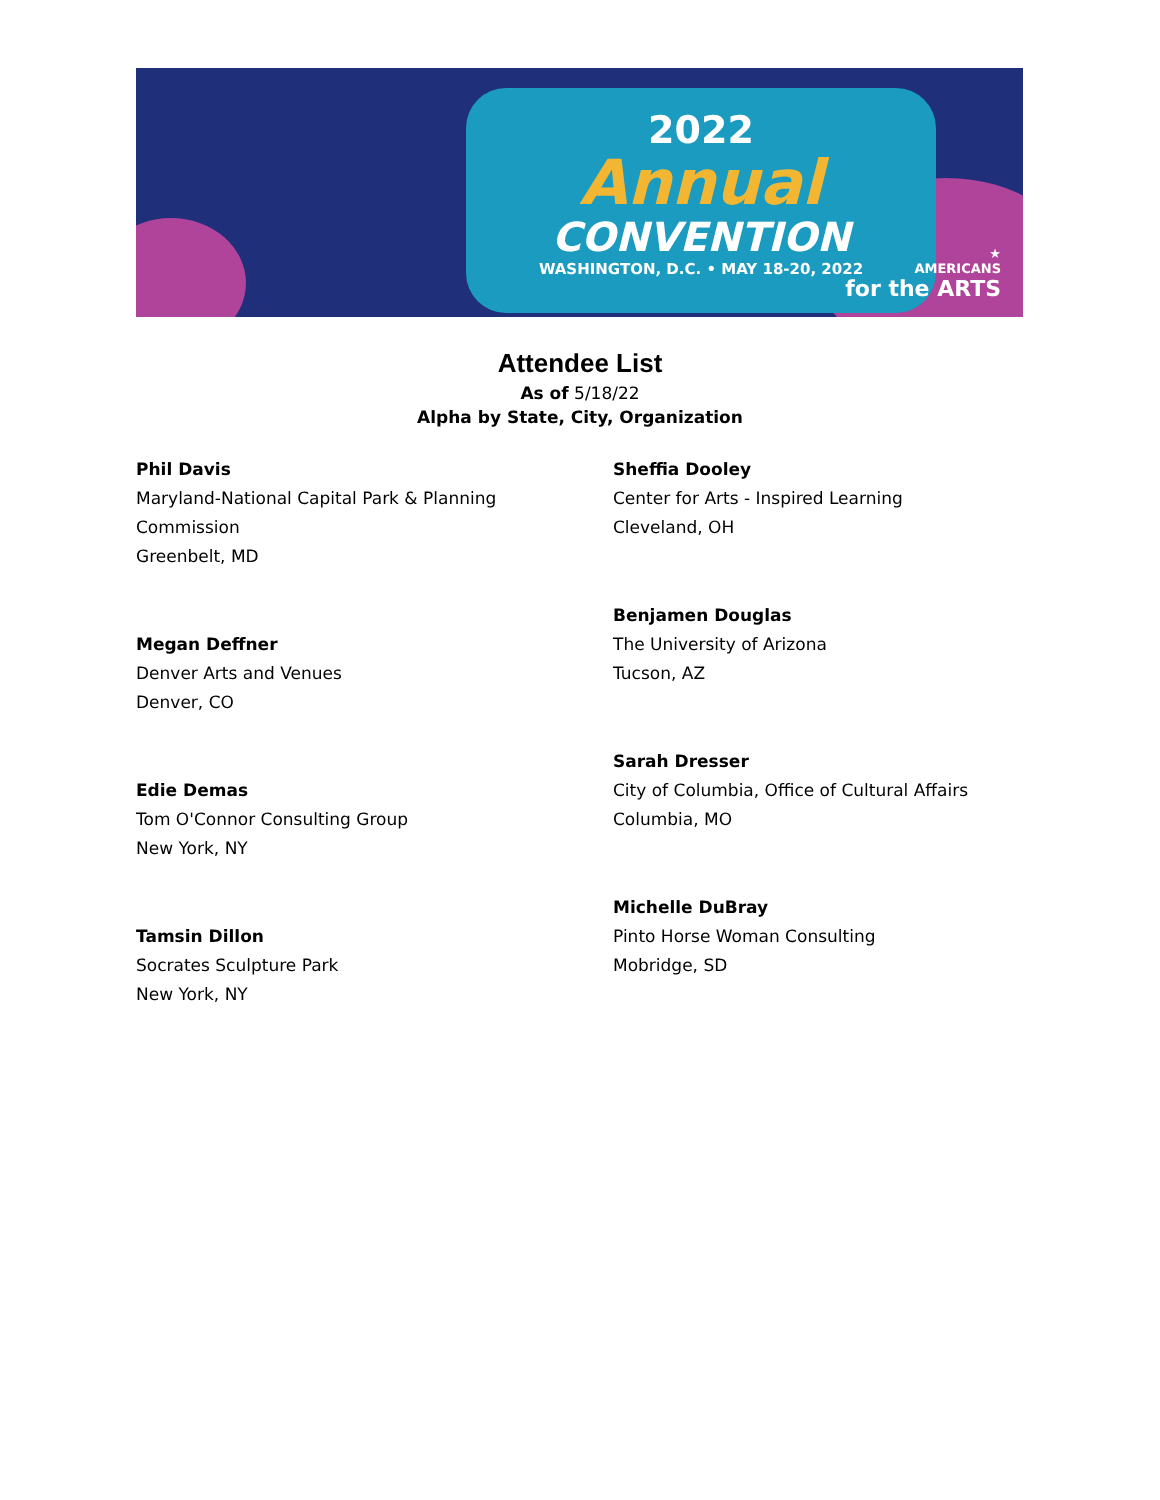2022
Annual
CONVENTION
WASHINGTON, D.C. • MAY 18-20, 2022
★
AMERICANS
for the ARTS
Attendee List
As of 5/18/22
Alpha by State, City, Organization
Phil Davis
Maryland-National Capital Park & Planning
Commission
Greenbelt, MD
Megan Deffner
Denver Arts and Venues
Denver, CO
Edie Demas
Tom O'Connor Consulting Group
New York, NY
Tamsin Dillon
Socrates Sculpture Park
New York, NY
Sheffia Dooley
Center for Arts - Inspired Learning
Cleveland, OH
Benjamen Douglas
The University of Arizona
Tucson, AZ
Sarah Dresser
City of Columbia, Office of Cultural Affairs
Columbia, MO
Michelle DuBray
Pinto Horse Woman Consulting
Mobridge, SD